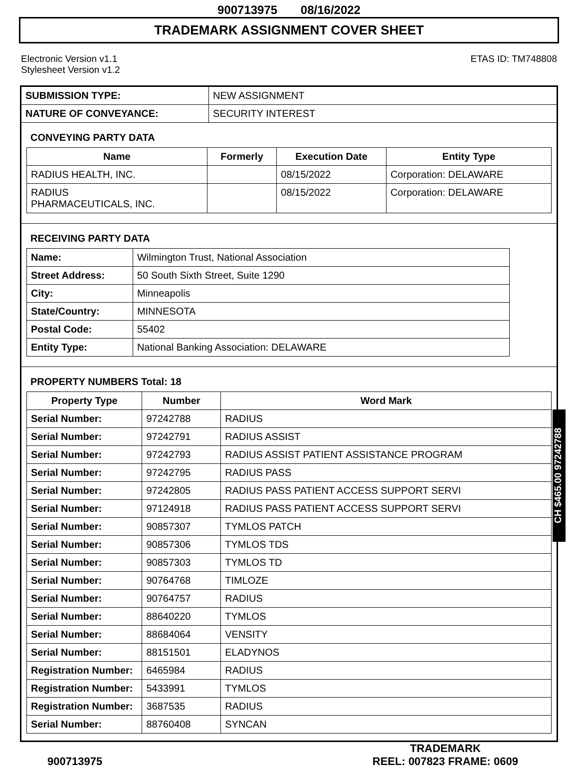900713975 08/16/2022
TRADEMARK ASSIGNMENT COVER SHEET
Electronic Version v1.1
Stylesheet Version v1.2
ETAS ID: TM748808
| SUBMISSION TYPE: | NEW ASSIGNMENT |
| NATURE OF CONVEYANCE: | SECURITY INTEREST |
CONVEYING PARTY DATA
| Name | Formerly | Execution Date | Entity Type |
| --- | --- | --- | --- |
| RADIUS HEALTH, INC. | | 08/15/2022 | Corporation: DELAWARE |
| RADIUS PHARMACEUTICALS, INC. | | 08/15/2022 | Corporation: DELAWARE |
RECEIVING PARTY DATA
| Name: | Wilmington Trust, National Association |
| Street Address: | 50 South Sixth Street, Suite 1290 |
| City: | Minneapolis |
| State/Country: | MINNESOTA |
| Postal Code: | 55402 |
| Entity Type: | National Banking Association: DELAWARE |
PROPERTY NUMBERS Total: 18
| Property Type | Number | Word Mark |
| --- | --- | --- |
| Serial Number: | 97242788 | RADIUS |
| Serial Number: | 97242791 | RADIUS ASSIST |
| Serial Number: | 97242793 | RADIUS ASSIST PATIENT ASSISTANCE PROGRAM |
| Serial Number: | 97242795 | RADIUS PASS |
| Serial Number: | 97242805 | RADIUS PASS PATIENT ACCESS SUPPORT SERVI |
| Serial Number: | 97124918 | RADIUS PASS PATIENT ACCESS SUPPORT SERVI |
| Serial Number: | 90857307 | TYMLOS PATCH |
| Serial Number: | 90857306 | TYMLOS TDS |
| Serial Number: | 90857303 | TYMLOS TD |
| Serial Number: | 90764768 | TIMLOZE |
| Serial Number: | 90764757 | RADIUS |
| Serial Number: | 88640220 | TYMLOS |
| Serial Number: | 88684064 | VENSITY |
| Serial Number: | 88151501 | ELADYNOS |
| Registration Number: | 6465984 | RADIUS |
| Registration Number: | 5433991 | TYMLOS |
| Registration Number: | 3687535 | RADIUS |
| Serial Number: | 88760408 | SYNCAN |
900713975
TRADEMARK
REEL: 007823 FRAME: 0609
CH $465.00 97242788